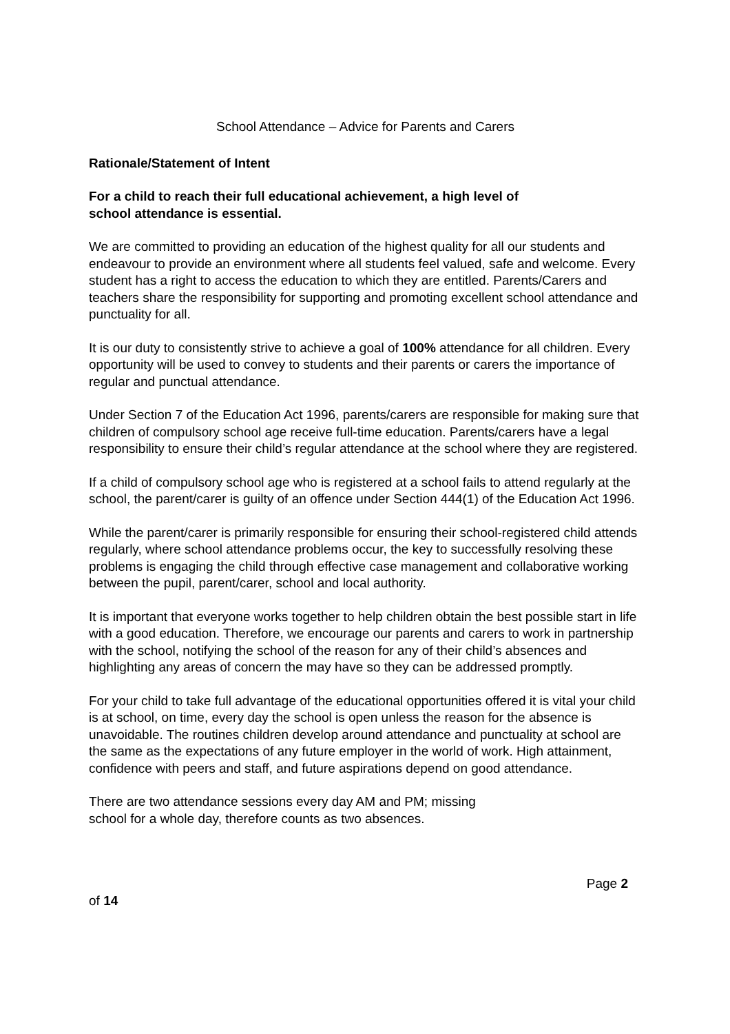School Attendance – Advice for Parents and Carers
Rationale/Statement of Intent
For a child to reach their full educational achievement, a high level of
school attendance is essential.
We are committed to providing an education of the highest quality for all our students and endeavour to provide an environment where all students feel valued, safe and welcome. Every student has a right to access the education to which they are entitled. Parents/Carers and teachers share the responsibility for supporting and promoting excellent school attendance and punctuality for all.
It is our duty to consistently strive to achieve a goal of 100% attendance for all children. Every opportunity will be used to convey to students and their parents or carers the importance of regular and punctual attendance.
Under Section 7 of the Education Act 1996, parents/carers are responsible for making sure that children of compulsory school age receive full-time education. Parents/carers have a legal responsibility to ensure their child’s regular attendance at the school where they are registered.
If a child of compulsory school age who is registered at a school fails to attend regularly at the school, the parent/carer is guilty of an offence under Section 444(1) of the Education Act 1996.
While the parent/carer is primarily responsible for ensuring their school-registered child attends regularly, where school attendance problems occur, the key to successfully resolving these problems is engaging the child through effective case management and collaborative working between the pupil, parent/carer, school and local authority.
It is important that everyone works together to help children obtain the best possible start in life with a good education. Therefore, we encourage our parents and carers to work in partnership with the school, notifying the school of the reason for any of their child’s absences and highlighting any areas of concern the may have so they can be addressed promptly.
For your child to take full advantage of the educational opportunities offered it is vital your child is at school, on time, every day the school is open unless the reason for the absence is unavoidable. The routines children develop around attendance and punctuality at school are the same as the expectations of any future employer in the world of work. High attainment, confidence with peers and staff, and future aspirations depend on good attendance.
There are two attendance sessions every day AM and PM; missing
school for a whole day, therefore counts as two absences.
Page 2
of 14